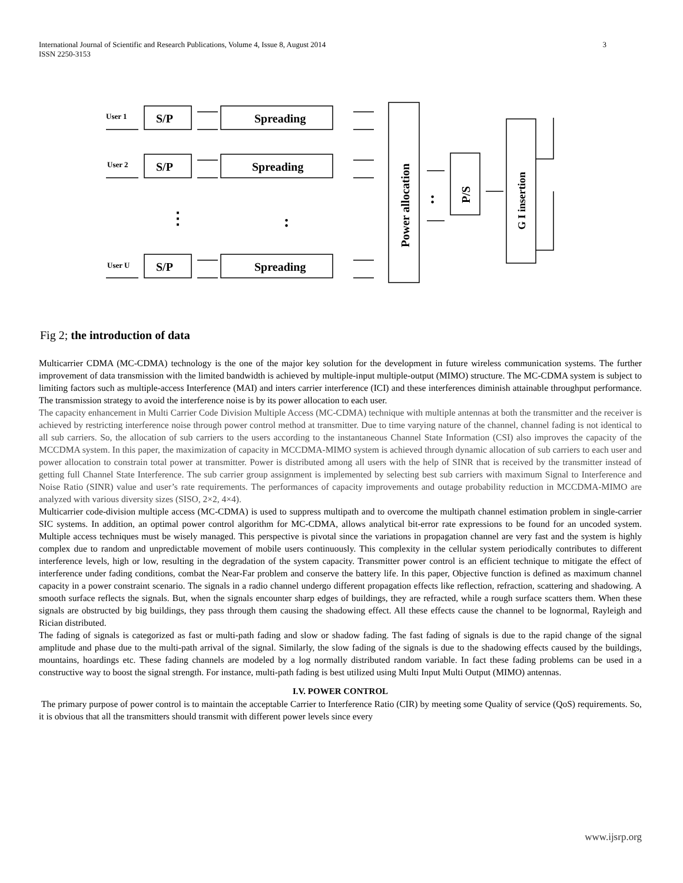International Journal of Scientific and Research Publications, Volume 4, Issue 8, August 2014
ISSN 2250-3153
3
User 1
User 2
User U
S/P
S/P
S/P
Spreading
Spreading
Spreading
Power allocation
P/S
G I insertion
⋮
:
:
Fig 2; the introduction of data
Multicarrier CDMA (MC-CDMA) technology is the one of the major key solution for the development in future wireless communication systems. The further improvement of data transmission with the limited bandwidth is achieved by multiple-input multiple-output (MIMO) structure. The MC-CDMA system is subject to limiting factors such as multiple-access Interference (MAI) and inters carrier interference (ICI) and these interferences diminish attainable throughput performance. The transmission strategy to avoid the interference noise is by its power allocation to each user.
The capacity enhancement in Multi Carrier Code Division Multiple Access (MC-CDMA) technique with multiple antennas at both the transmitter and the receiver is achieved by restricting interference noise through power control method at transmitter. Due to time varying nature of the channel, channel fading is not identical to all sub carriers. So, the allocation of sub carriers to the users according to the instantaneous Channel State Information (CSI) also improves the capacity of the MCCDMA system. In this paper, the maximization of capacity in MCCDMA-MIMO system is achieved through dynamic allocation of sub carriers to each user and power allocation to constrain total power at transmitter. Power is distributed among all users with the help of SINR that is received by the transmitter instead of getting full Channel State Interference. The sub carrier group assignment is implemented by selecting best sub carriers with maximum Signal to Interference and Noise Ratio (SINR) value and user’s rate requirements. The performances of capacity improvements and outage probability reduction in MCCDMA-MIMO are analyzed with various diversity sizes (SISO, 2×2, 4×4).
Multicarrier code-division multiple access (MC-CDMA) is used to suppress multipath and to overcome the multipath channel estimation problem in single-carrier SIC systems. In addition, an optimal power control algorithm for MC-CDMA, allows analytical bit-error rate expressions to be found for an uncoded system. Multiple access techniques must be wisely managed. This perspective is pivotal since the variations in propagation channel are very fast and the system is highly complex due to random and unpredictable movement of mobile users continuously. This complexity in the cellular system periodically contributes to different interference levels, high or low, resulting in the degradation of the system capacity. Transmitter power control is an efficient technique to mitigate the effect of interference under fading conditions, combat the Near-Far problem and conserve the battery life. In this paper, Objective function is defined as maximum channel capacity in a power constraint scenario. The signals in a radio channel undergo different propagation effects like reflection, refraction, scattering and shadowing. A smooth surface reflects the signals. But, when the signals encounter sharp edges of buildings, they are refracted, while a rough surface scatters them. When these signals are obstructed by big buildings, they pass through them causing the shadowing effect. All these effects cause the channel to be lognormal, Rayleigh and Rician distributed.
The fading of signals is categorized as fast or multi-path fading and slow or shadow fading. The fast fading of signals is due to the rapid change of the signal amplitude and phase due to the multi-path arrival of the signal. Similarly, the slow fading of the signals is due to the shadowing effects caused by the buildings, mountains, hoardings etc. These fading channels are modeled by a log normally distributed random variable. In fact these fading problems can be used in a constructive way to boost the signal strength. For instance, multi-path fading is best utilized using Multi Input Multi Output (MIMO) antennas.
I.V. POWER CONTROL
The primary purpose of power control is to maintain the acceptable Carrier to Interference Ratio (CIR) by meeting some Quality of service (QoS) requirements. So, it is obvious that all the transmitters should transmit with different power levels since every
www.ijsrp.org